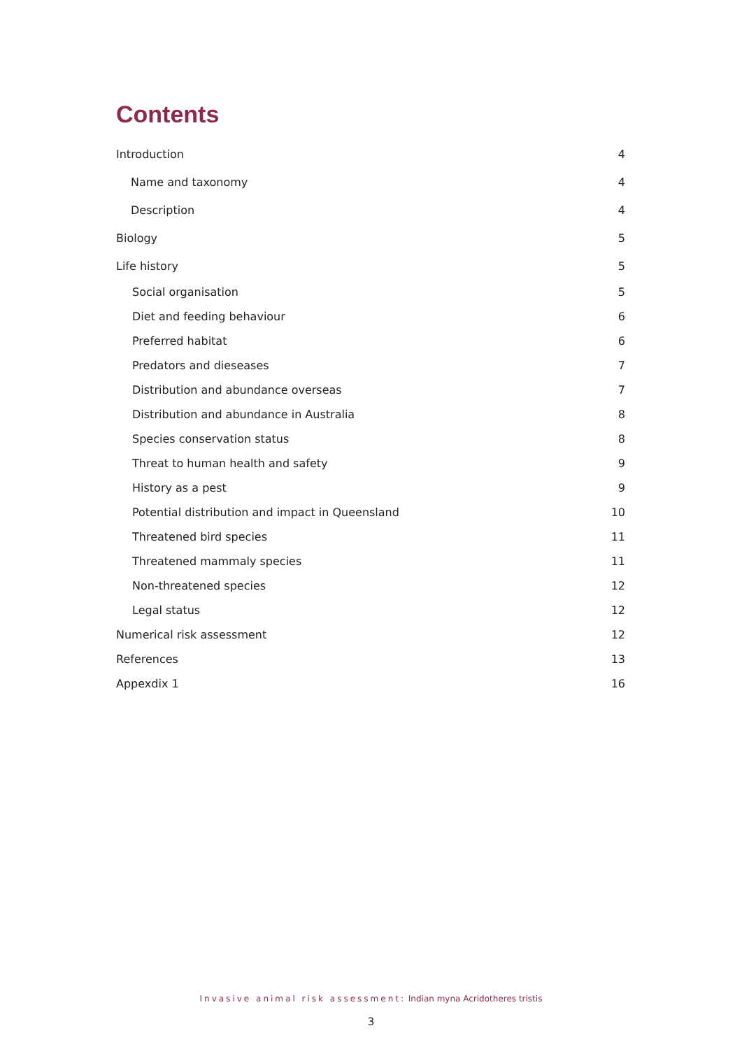Contents
Introduction 4
Name and taxonomy 4
Description 4
Biology 5
Life history 5
Social organisation 5
Diet and feeding behaviour 6
Preferred habitat 6
Predators and dieseases 7
Distribution and abundance overseas 7
Distribution and abundance in Australia 8
Species conservation status 8
Threat to human health and safety 9
History as a pest 9
Potential distribution and impact in Queensland 10
Threatened bird species 11
Threatened mammaly species 11
Non-threatened species 12
Legal status 12
Numerical risk assessment 12
References 13
Appexdix 1 16
Invasive animal risk assessment: Indian myna Acridotheres tristis
3